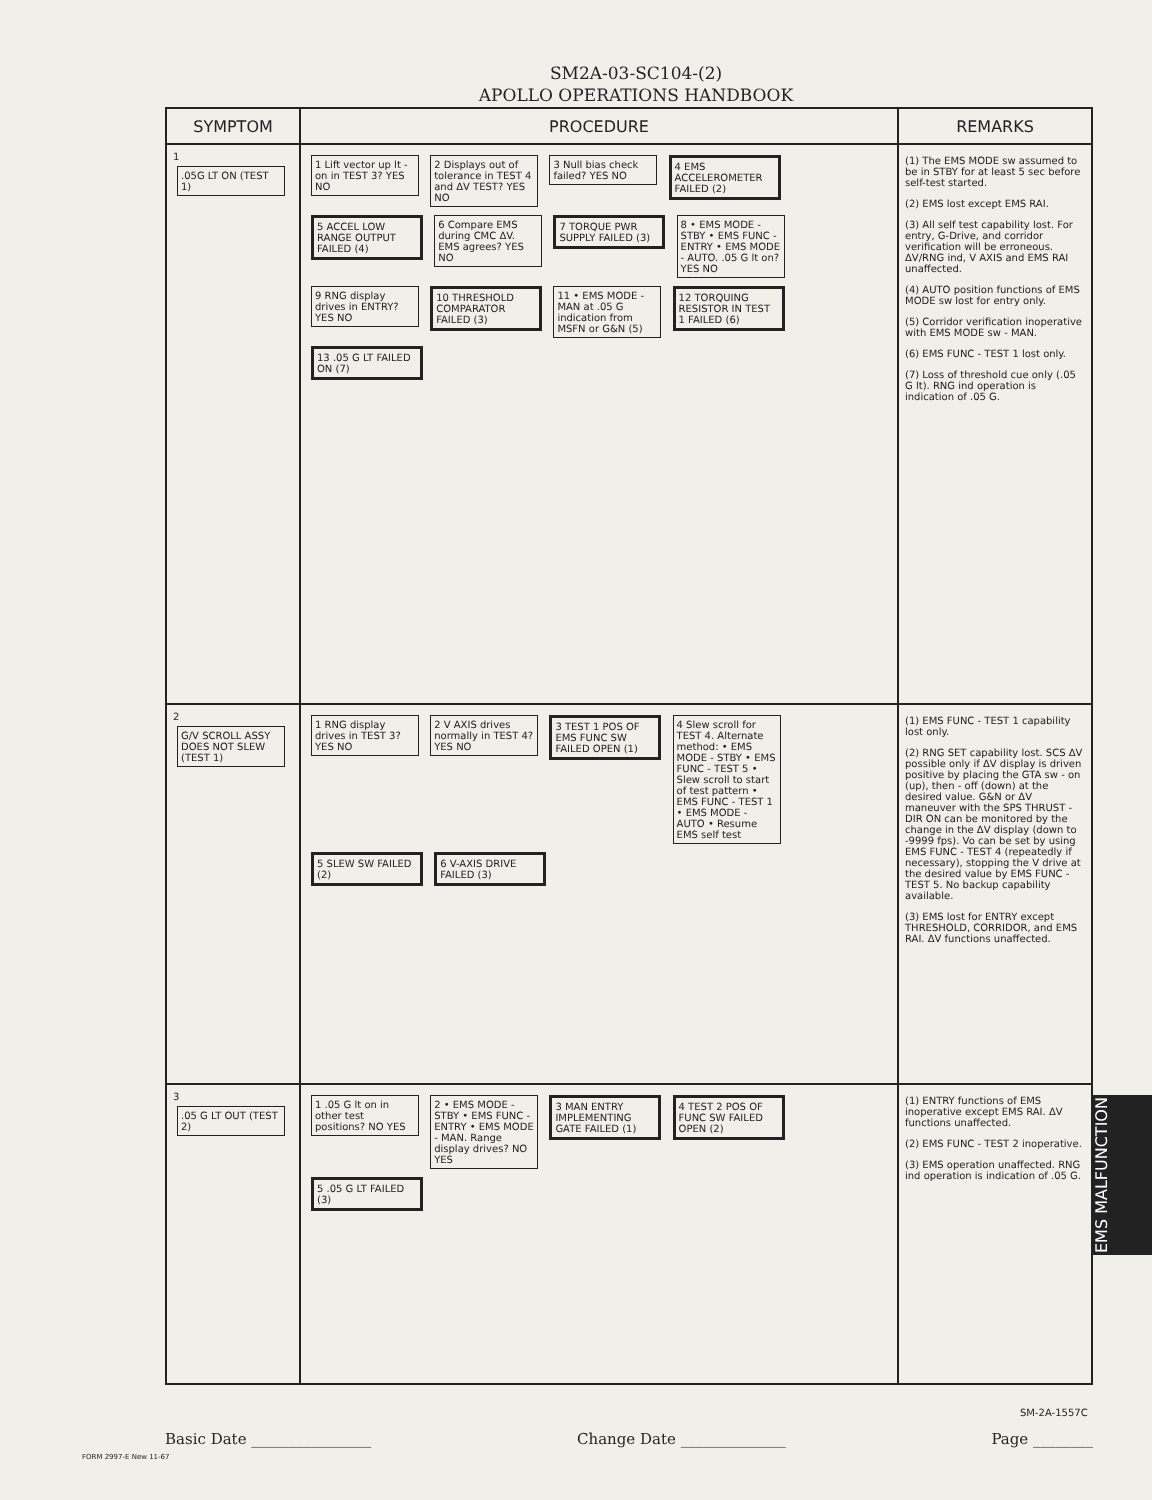SM2A-03-SC104-(2)
APOLLO OPERATIONS HANDBOOK
| SYMPTOM | PROCEDURE | REMARKS |
| --- | --- | --- |
| 1 .05G LT ON (TEST 1) | 1 Lift vector up lt - on in TEST 3? YES NO 2 Displays out of tolerance in TEST 4 and ΔV TEST? YES NO 3 Null bias check failed? YES NO 4 EMS ACCELEROMETER FAILED (2) 5 ACCEL LOW RANGE OUTPUT FAILED (4) 6 Compare EMS during CMC ΔV. EMS agrees? YES NO 7 TORQUE PWR SUPPLY FAILED (3) 8 • EMS MODE - STBY • EMS FUNC - ENTRY • EMS MODE - AUTO. .05 G lt on? YES NO 9 RNG display drives in ENTRY? YES NO 10 THRESHOLD COMPARATOR FAILED (3) 11 • EMS MODE - MAN at .05 G indication from MSFN or G&N (5) 12 TORQUING RESISTOR IN TEST 1 FAILED (6) 13 .05 G LT FAILED ON (7) | (1) The EMS MODE sw assumed to be in STBY for at least 5 sec before self-test started. (2) EMS lost except EMS RAI. (3) All self test capability lost. For entry, G-Drive, and corridor verification will be erroneous. ΔV/RNG ind, V AXIS and EMS RAI unaffected. (4) AUTO position functions of EMS MODE sw lost for entry only. (5) Corridor verification inoperative with EMS MODE sw - MAN. (6) EMS FUNC - TEST 1 lost only. (7) Loss of threshold cue only (.05 G lt). RNG ind operation is indication of .05 G. |
| 2 G/V SCROLL ASSY DOES NOT SLEW (TEST 1) | 1 RNG display drives in TEST 3? YES NO 2 V AXIS drives normally in TEST 4? YES NO 3 TEST 1 POS OF EMS FUNC SW FAILED OPEN (1) 4 Slew scroll for TEST 4. Alternate method: • EMS MODE - STBY • EMS FUNC - TEST 5 • Slew scroll to start of test pattern • EMS FUNC - TEST 1 • EMS MODE - AUTO • Resume EMS self test 5 SLEW SW FAILED (2) 6 V-AXIS DRIVE FAILED (3) | (1) EMS FUNC - TEST 1 capability lost only. (2) RNG SET capability lost. SCS ΔV possible only if ΔV display is driven positive by placing the GTA sw - on (up), then - off (down) at the desired value. G&N or ΔV maneuver with the SPS THRUST - DIR ON can be monitored by the change in the ΔV display (down to -9999 fps). Vo can be set by using EMS FUNC - TEST 4 (repeatedly if necessary), stopping the V drive at the desired value by EMS FUNC - TEST 5. No backup capability available. (3) EMS lost for ENTRY except THRESHOLD, CORRIDOR, and EMS RAI. ΔV functions unaffected. |
| 3 .05 G LT OUT (TEST 2) | 1 .05 G lt on in other test positions? NO YES 2 • EMS MODE - STBY • EMS FUNC - ENTRY • EMS MODE - MAN. Range display drives? NO YES 3 MAN ENTRY IMPLEMENTING GATE FAILED (1) 4 TEST 2 POS OF FUNC SW FAILED OPEN (2) 5 .05 G LT FAILED (3) | (1) ENTRY functions of EMS inoperative except EMS RAI. ΔV functions unaffected. (2) EMS FUNC - TEST 2 inoperative. (3) EMS operation unaffected. RNG ind operation is indication of .05 G. |
EMS MALFUNCTION
SM-2A-1557C
Basic Date ________________ Change Date ______________ Page ________
FORM 2997-E New 11-67